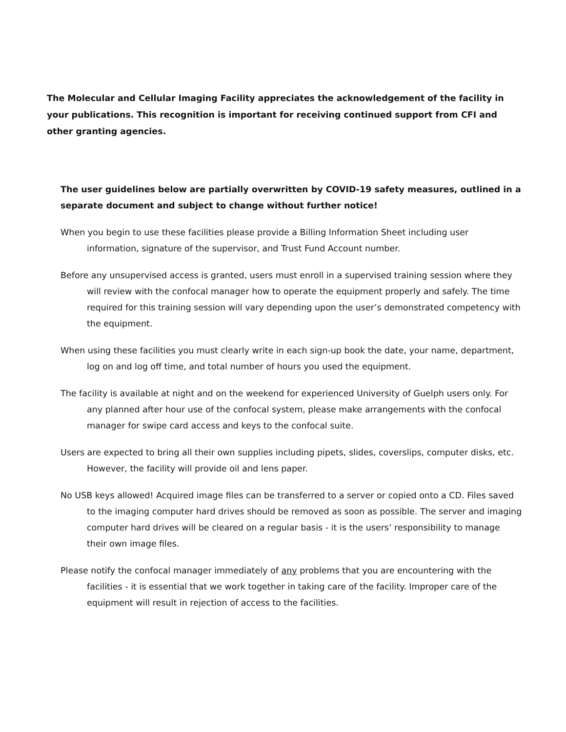The Molecular and Cellular Imaging Facility appreciates the acknowledgement of the facility in your publications. This recognition is important for receiving continued support from CFI and other granting agencies.
The user guidelines below are partially overwritten by COVID-19 safety measures, outlined in a separate document and subject to change without further notice!
When you begin to use these facilities please provide a Billing Information Sheet including user information, signature of the supervisor, and Trust Fund Account number.
Before any unsupervised access is granted, users must enroll in a supervised training session where they will review with the confocal manager how to operate the equipment properly and safely. The time required for this training session will vary depending upon the user’s demonstrated competency with the equipment.
When using these facilities you must clearly write in each sign-up book the date, your name, department, log on and log off time, and total number of hours you used the equipment.
The facility is available at night and on the weekend for experienced University of Guelph users only. For any planned after hour use of the confocal system, please make arrangements with the confocal manager for swipe card access and keys to the confocal suite.
Users are expected to bring all their own supplies including pipets, slides, coverslips, computer disks, etc. However, the facility will provide oil and lens paper.
No USB keys allowed! Acquired image files can be transferred to a server or copied onto a CD. Files saved to the imaging computer hard drives should be removed as soon as possible. The server and imaging computer hard drives will be cleared on a regular basis - it is the users’ responsibility to manage their own image files.
Please notify the confocal manager immediately of any problems that you are encountering with the facilities - it is essential that we work together in taking care of the facility. Improper care of the equipment will result in rejection of access to the facilities.